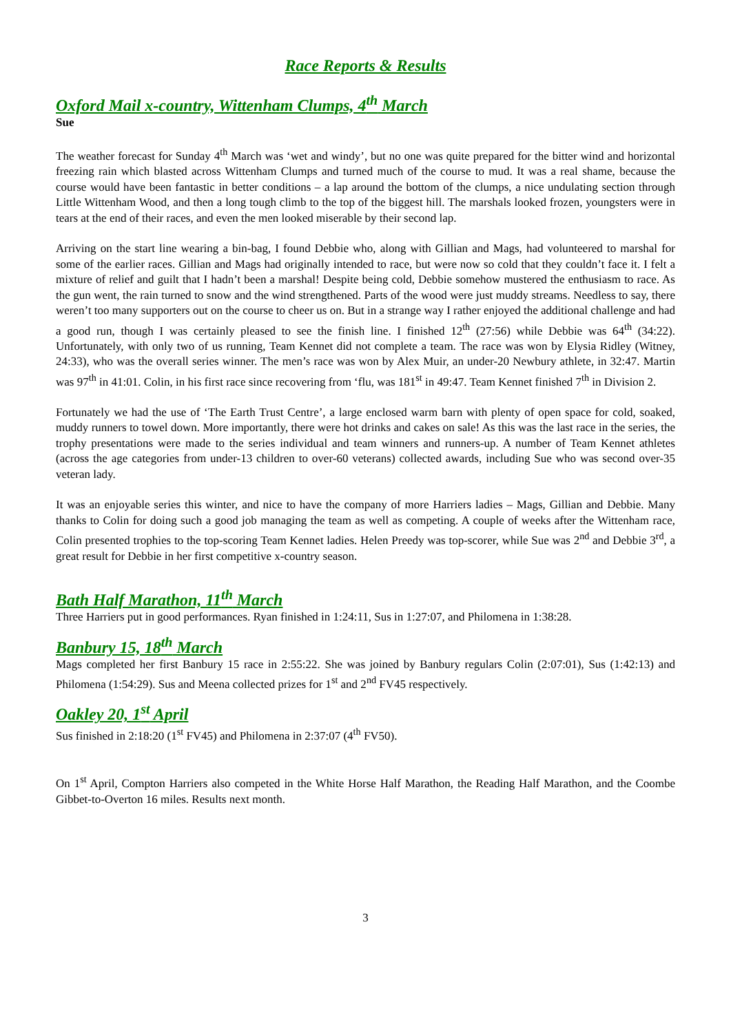Race Reports & Results
Oxford Mail x-country, Wittenham Clumps, 4<sup>th</sup> March
Sue
The weather forecast for Sunday 4<sup>th</sup> March was ‘wet and windy’, but no one was quite prepared for the bitter wind and horizontal freezing rain which blasted across Wittenham Clumps and turned much of the course to mud. It was a real shame, because the course would have been fantastic in better conditions – a lap around the bottom of the clumps, a nice undulating section through Little Wittenham Wood, and then a long tough climb to the top of the biggest hill. The marshals looked frozen, youngsters were in tears at the end of their races, and even the men looked miserable by their second lap.
Arriving on the start line wearing a bin-bag, I found Debbie who, along with Gillian and Mags, had volunteered to marshal for some of the earlier races. Gillian and Mags had originally intended to race, but were now so cold that they couldn’t face it. I felt a mixture of relief and guilt that I hadn’t been a marshal! Despite being cold, Debbie somehow mustered the enthusiasm to race. As the gun went, the rain turned to snow and the wind strengthened. Parts of the wood were just muddy streams. Needless to say, there weren’t too many supporters out on the course to cheer us on. But in a strange way I rather enjoyed the additional challenge and had a good run, though I was certainly pleased to see the finish line. I finished 12<sup>th</sup> (27:56) while Debbie was 64<sup>th</sup> (34:22). Unfortunately, with only two of us running, Team Kennet did not complete a team. The race was won by Elysia Ridley (Witney, 24:33), who was the overall series winner. The men’s race was won by Alex Muir, an under-20 Newbury athlete, in 32:47. Martin was 97<sup>th</sup> in 41:01. Colin, in his first race since recovering from ‘flu, was 181<sup>st</sup> in 49:47. Team Kennet finished 7<sup>th</sup> in Division 2.
Fortunately we had the use of ‘The Earth Trust Centre’, a large enclosed warm barn with plenty of open space for cold, soaked, muddy runners to towel down. More importantly, there were hot drinks and cakes on sale! As this was the last race in the series, the trophy presentations were made to the series individual and team winners and runners-up. A number of Team Kennet athletes (across the age categories from under-13 children to over-60 veterans) collected awards, including Sue who was second over-35 veteran lady.
It was an enjoyable series this winter, and nice to have the company of more Harriers ladies – Mags, Gillian and Debbie. Many thanks to Colin for doing such a good job managing the team as well as competing. A couple of weeks after the Wittenham race, Colin presented trophies to the top-scoring Team Kennet ladies. Helen Preedy was top-scorer, while Sue was 2<sup>nd</sup> and Debbie 3<sup>rd</sup>, a great result for Debbie in her first competitive x-country season.
Bath Half Marathon, 11<sup>th</sup> March
Three Harriers put in good performances. Ryan finished in 1:24:11, Sus in 1:27:07, and Philomena in 1:38:28.
Banbury 15, 18<sup>th</sup> March
Mags completed her first Banbury 15 race in 2:55:22. She was joined by Banbury regulars Colin (2:07:01), Sus (1:42:13) and Philomena (1:54:29). Sus and Meena collected prizes for 1<sup>st</sup> and 2<sup>nd</sup> FV45 respectively.
Oakley 20, 1<sup>st</sup> April
Sus finished in 2:18:20 (1<sup>st</sup> FV45) and Philomena in 2:37:07 (4<sup>th</sup> FV50).
On 1<sup>st</sup> April, Compton Harriers also competed in the White Horse Half Marathon, the Reading Half Marathon, and the Coombe Gibbet-to-Overton 16 miles. Results next month.
3